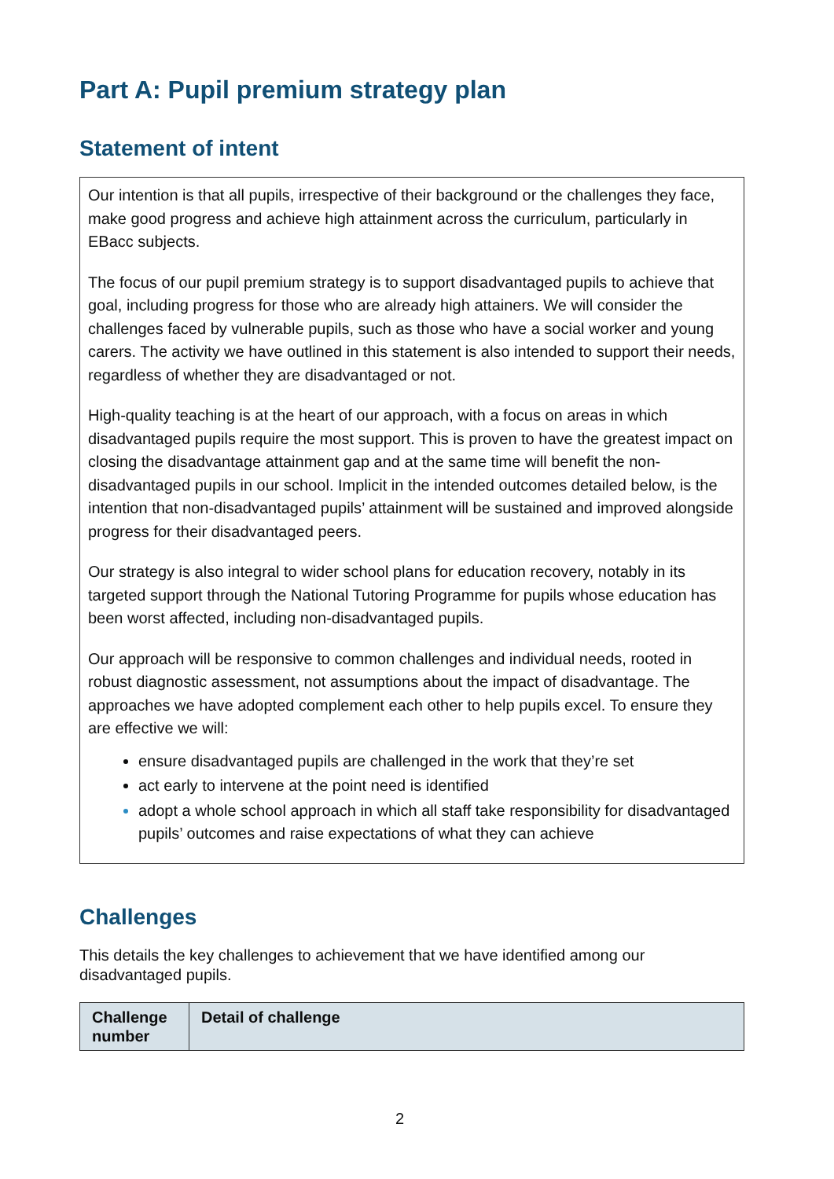Part A: Pupil premium strategy plan
Statement of intent
Our intention is that all pupils, irrespective of their background or the challenges they face, make good progress and achieve high attainment across the curriculum, particularly in EBacc subjects.
The focus of our pupil premium strategy is to support disadvantaged pupils to achieve that goal, including progress for those who are already high attainers. We will consider the challenges faced by vulnerable pupils, such as those who have a social worker and young carers. The activity we have outlined in this statement is also intended to support their needs, regardless of whether they are disadvantaged or not.
High-quality teaching is at the heart of our approach, with a focus on areas in which disadvantaged pupils require the most support. This is proven to have the greatest impact on closing the disadvantage attainment gap and at the same time will benefit the non-disadvantaged pupils in our school. Implicit in the intended outcomes detailed below, is the intention that non-disadvantaged pupils’ attainment will be sustained and improved alongside progress for their disadvantaged peers.
Our strategy is also integral to wider school plans for education recovery, notably in its targeted support through the National Tutoring Programme for pupils whose education has been worst affected, including non-disadvantaged pupils.
Our approach will be responsive to common challenges and individual needs, rooted in robust diagnostic assessment, not assumptions about the impact of disadvantage. The approaches we have adopted complement each other to help pupils excel. To ensure they are effective we will:
ensure disadvantaged pupils are challenged in the work that they’re set
act early to intervene at the point need is identified
adopt a whole school approach in which all staff take responsibility for disadvantaged pupils’ outcomes and raise expectations of what they can achieve
Challenges
This details the key challenges to achievement that we have identified among our disadvantaged pupils.
| Challenge number | Detail of challenge |
| --- | --- |
2